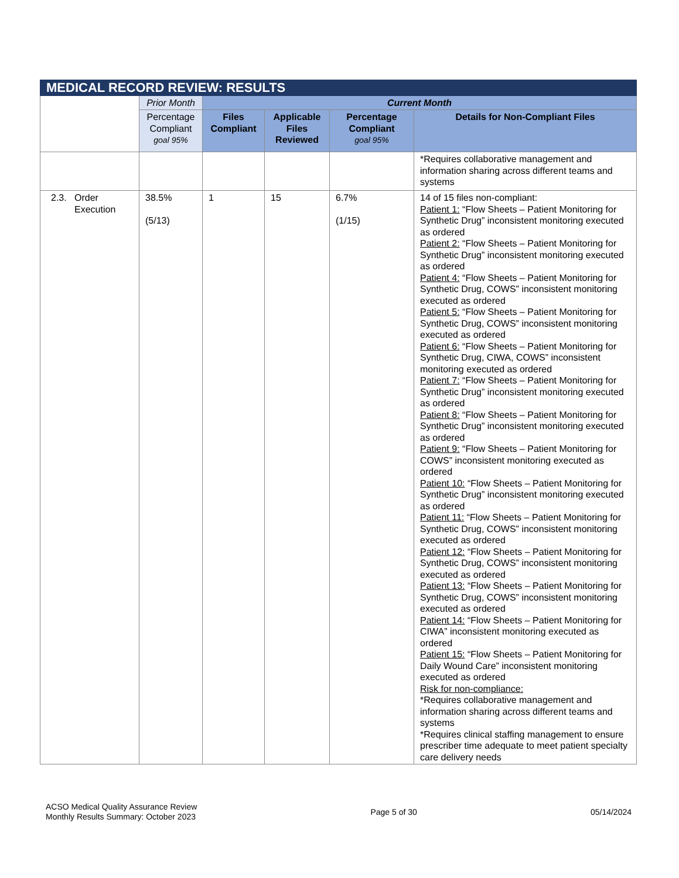| MEDICAL RECORD REVIEW: RESULTS | | | | | |
| --- | --- | --- | --- | --- | --- |
| | Prior Month | Current Month | | | |
| | Percentage Compliant goal 95% | Files Compliant | Applicable Files Reviewed | Percentage Compliant goal 95% | Details for Non-Compliant Files |
| | | | | | *Requires collaborative management and information sharing across different teams and systems |
| 2.3. Order Execution | 38.5% (5/13) | 1 | 15 | 6.7% (1/15) | 14 of 15 files non-compliant: Patient 1: “Flow Sheets – Patient Monitoring for Synthetic Drug” inconsistent monitoring executed as ordered Patient 2: “Flow Sheets – Patient Monitoring for Synthetic Drug” inconsistent monitoring executed as ordered Patient 4: “Flow Sheets – Patient Monitoring for Synthetic Drug, COWS” inconsistent monitoring executed as ordered Patient 5: “Flow Sheets – Patient Monitoring for Synthetic Drug, COWS” inconsistent monitoring executed as ordered Patient 6: “Flow Sheets – Patient Monitoring for Synthetic Drug, CIWA, COWS” inconsistent monitoring executed as ordered Patient 7: “Flow Sheets – Patient Monitoring for Synthetic Drug” inconsistent monitoring executed as ordered Patient 8: “Flow Sheets – Patient Monitoring for Synthetic Drug” inconsistent monitoring executed as ordered Patient 9: “Flow Sheets – Patient Monitoring for COWS” inconsistent monitoring executed as ordered Patient 10: “Flow Sheets – Patient Monitoring for Synthetic Drug” inconsistent monitoring executed as ordered Patient 11: “Flow Sheets – Patient Monitoring for Synthetic Drug, COWS” inconsistent monitoring executed as ordered Patient 12: “Flow Sheets – Patient Monitoring for Synthetic Drug, COWS” inconsistent monitoring executed as ordered Patient 13: “Flow Sheets – Patient Monitoring for Synthetic Drug, COWS” inconsistent monitoring executed as ordered Patient 14: “Flow Sheets – Patient Monitoring for CIWA” inconsistent monitoring executed as ordered Patient 15: “Flow Sheets – Patient Monitoring for Daily Wound Care” inconsistent monitoring executed as ordered Risk for non-compliance: *Requires collaborative management and information sharing across different teams and systems *Requires clinical staffing management to ensure prescriber time adequate to meet patient specialty care delivery needs |
ACSO Medical Quality Assurance Review
Monthly Results Summary: October 2023
Page 5 of 30 05/14/2024